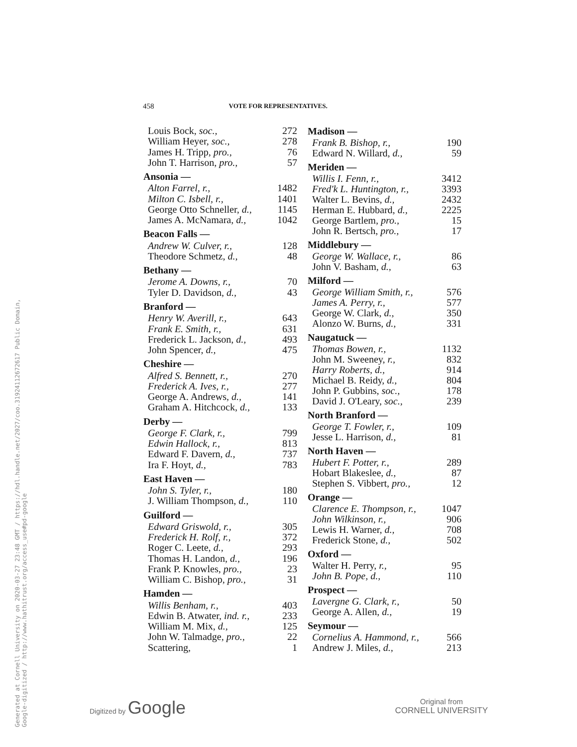Generated at Cornell University on 2020-03-27 23:48 GMT / https://hdl.handle.net/2027/coo.31924112672617 Public Domain, Google-digitized / http://www.hathitrust.org/access_use#pd-google
458 VOTE FOR REPRESENTATIVES.
| Louis Bock, soc., | 272 |
| William Heyer, soc., | 278 |
| James H. Tripp, pro., | 76 |
| John T. Harrison, pro., | 57 |
| Ansonia — | |
| Alton Farrel, r., | 1482 |
| Milton C. Isbell, r., | 1401 |
| George Otto Schneller, d., | 1145 |
| James A. McNamara, d., | 1042 |
| Beacon Falls — | |
| Andrew W. Culver, r., | 128 |
| Theodore Schmetz, d., | 48 |
| Bethany — | |
| Jerome A. Downs, r., | 70 |
| Tyler D. Davidson, d., | 43 |
| Branford — | |
| Henry W. Averill, r., | 643 |
| Frank E. Smith, r., | 631 |
| Frederick L. Jackson, d., | 493 |
| John Spencer, d., | 475 |
| Cheshire — | |
| Alfred S. Bennett, r., | 270 |
| Frederick A. Ives, r., | 277 |
| George A. Andrews, d., | 141 |
| Graham A. Hitchcock, d., | 133 |
| Derby — | |
| George F. Clark, r., | 799 |
| Edwin Hallock, r., | 813 |
| Edward F. Davern, d., | 737 |
| Ira F. Hoyt, d., | 783 |
| East Haven — | |
| John S. Tyler, r., | 180 |
| J. William Thompson, d., | 110 |
| Guilford — | |
| Edward Griswold, r., | 305 |
| Frederick H. Rolf, r., | 372 |
| Roger C. Leete, d., | 293 |
| Thomas H. Landon, d., | 196 |
| Frank P. Knowles, pro., | 23 |
| William C. Bishop, pro., | 31 |
| Hamden — | |
| Willis Benham, r., | 403 |
| Edwin B. Atwater, ind. r., | 233 |
| William M. Mix, d., | 125 |
| John W. Talmadge, pro., | 22 |
| Scattering, | 1 |
| Madison — | |
| --- | --- |
| Frank B. Bishop, r., | 190 |
| Edward N. Willard, d., | 59 |
| Meriden — | |
| Willis I. Fenn, r., | 3412 |
| Fred'k L. Huntington, r., | 3393 |
| Walter L. Bevins, d., | 2432 |
| Herman E. Hubbard, d., | 2225 |
| George Bartlem, pro., | 15 |
| John R. Bertsch, pro., | 17 |
| Middlebury — | |
| George W. Wallace, r., | 86 |
| John V. Basham, d., | 63 |
| Milford — | |
| George William Smith, r., | 576 |
| James A. Perry, r., | 577 |
| George W. Clark, d., | 350 |
| Alonzo W. Burns, d., | 331 |
| Naugatuck — | |
| Thomas Bowen, r., | 1132 |
| John M. Sweeney, r., | 832 |
| Harry Roberts, d., | 914 |
| Michael B. Reidy, d., | 804 |
| John P. Gubbins, soc., | 178 |
| David J. O'Leary, soc., | 239 |
| North Branford — | |
| George T. Fowler, r., | 109 |
| Jesse L. Harrison, d., | 81 |
| North Haven — | |
| Hubert F. Potter, r., | 289 |
| Hobart Blakeslee, d., | 87 |
| Stephen S. Vibbert, pro., | 12 |
| Orange — | |
| Clarence E. Thompson, r., | 1047 |
| John Wilkinson, r., | 906 |
| Lewis H. Warner, d., | 708 |
| Frederick Stone, d., | 502 |
| Oxford — | |
| Walter H. Perry, r., | 95 |
| John B. Pope, d., | 110 |
| Prospect — | |
| Lavergne G. Clark, r., | 50 |
| George A. Allen, d., | 19 |
| Seymour — | |
| Cornelius A. Hammond, r., | 566 |
| Andrew J. Miles, d., | 213 |
Digitized by Google
Original from
CORNELL UNIVERSITY